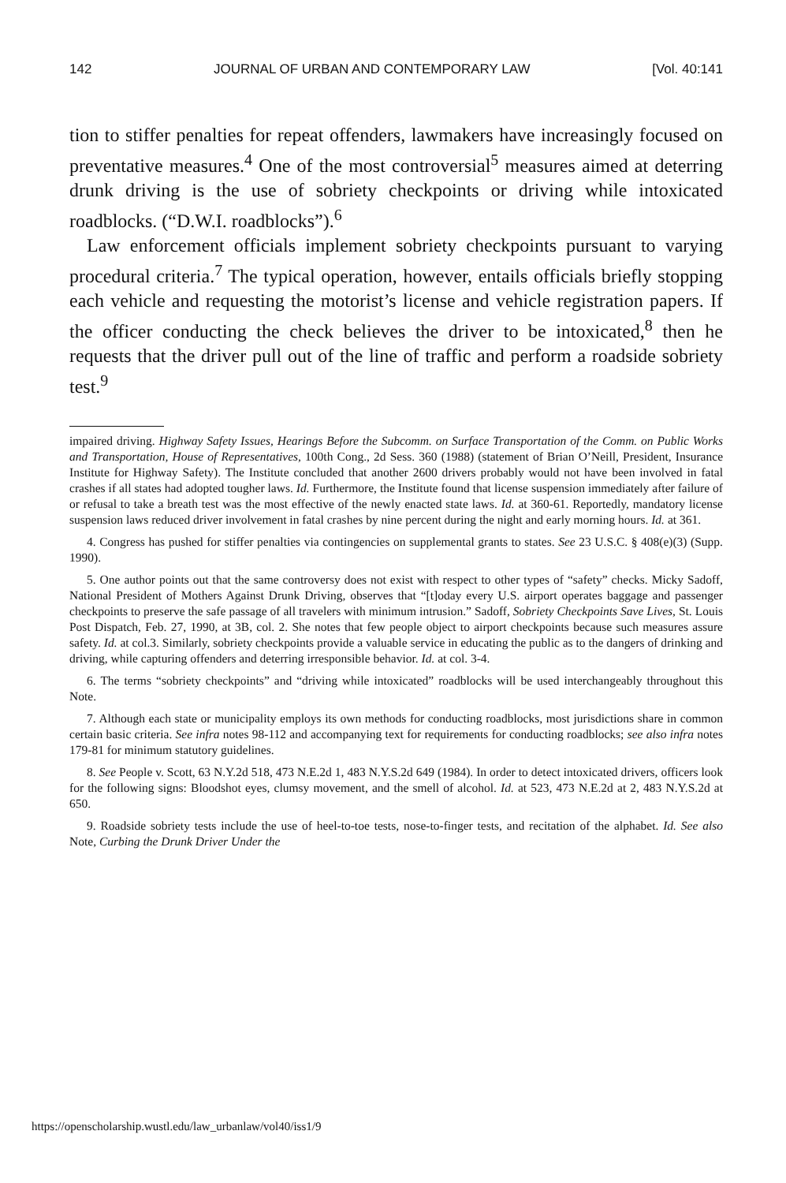142 JOURNAL OF URBAN AND CONTEMPORARY LAW [Vol. 40:141
tion to stiffer penalties for repeat offenders, lawmakers have increasingly focused on preventative measures.<sup>4</sup> One of the most controversial<sup>5</sup> measures aimed at deterring drunk driving is the use of sobriety checkpoints or driving while intoxicated roadblocks. (“D.W.I. roadblocks”).<sup>6</sup>
Law enforcement officials implement sobriety checkpoints pursuant to varying procedural criteria.<sup>7</sup> The typical operation, however, entails officials briefly stopping each vehicle and requesting the motorist’s license and vehicle registration papers. If the officer conducting the check believes the driver to be intoxicated,<sup>8</sup> then he requests that the driver pull out of the line of traffic and perform a roadside sobriety test.<sup>9</sup>
impaired driving. Highway Safety Issues, Hearings Before the Subcomm. on Surface Transportation of the Comm. on Public Works and Transportation, House of Representatives, 100th Cong., 2d Sess. 360 (1988) (statement of Brian O’Neill, President, Insurance Institute for Highway Safety). The Institute concluded that another 2600 drivers probably would not have been involved in fatal crashes if all states had adopted tougher laws. Id. Furthermore, the Institute found that license suspension immediately after failure of or refusal to take a breath test was the most effective of the newly enacted state laws. Id. at 360-61. Reportedly, mandatory license suspension laws reduced driver involvement in fatal crashes by nine percent during the night and early morning hours. Id. at 361.
4. Congress has pushed for stiffer penalties via contingencies on supplemental grants to states. See 23 U.S.C. § 408(e)(3) (Supp. 1990).
5. One author points out that the same controversy does not exist with respect to other types of “safety” checks. Micky Sadoff, National President of Mothers Against Drunk Driving, observes that “[t]oday every U.S. airport operates baggage and passenger checkpoints to preserve the safe passage of all travelers with minimum intrusion.” Sadoff, Sobriety Checkpoints Save Lives, St. Louis Post Dispatch, Feb. 27, 1990, at 3B, col. 2. She notes that few people object to airport checkpoints because such measures assure safety. Id. at col.3. Similarly, sobriety checkpoints provide a valuable service in educating the public as to the dangers of drinking and driving, while capturing offenders and deterring irresponsible behavior. Id. at col. 3-4.
6. The terms “sobriety checkpoints” and “driving while intoxicated” roadblocks will be used interchangeably throughout this Note.
7. Although each state or municipality employs its own methods for conducting roadblocks, most jurisdictions share in common certain basic criteria. See infra notes 98-112 and accompanying text for requirements for conducting roadblocks; see also infra notes 179-81 for minimum statutory guidelines.
8. See People v. Scott, 63 N.Y.2d 518, 473 N.E.2d 1, 483 N.Y.S.2d 649 (1984). In order to detect intoxicated drivers, officers look for the following signs: Bloodshot eyes, clumsy movement, and the smell of alcohol. Id. at 523, 473 N.E.2d at 2, 483 N.Y.S.2d at 650.
9. Roadside sobriety tests include the use of heel-to-toe tests, nose-to-finger tests, and recitation of the alphabet. Id. See also Note, Curbing the Drunk Driver Under the
https://openscholarship.wustl.edu/law_urbanlaw/vol40/iss1/9